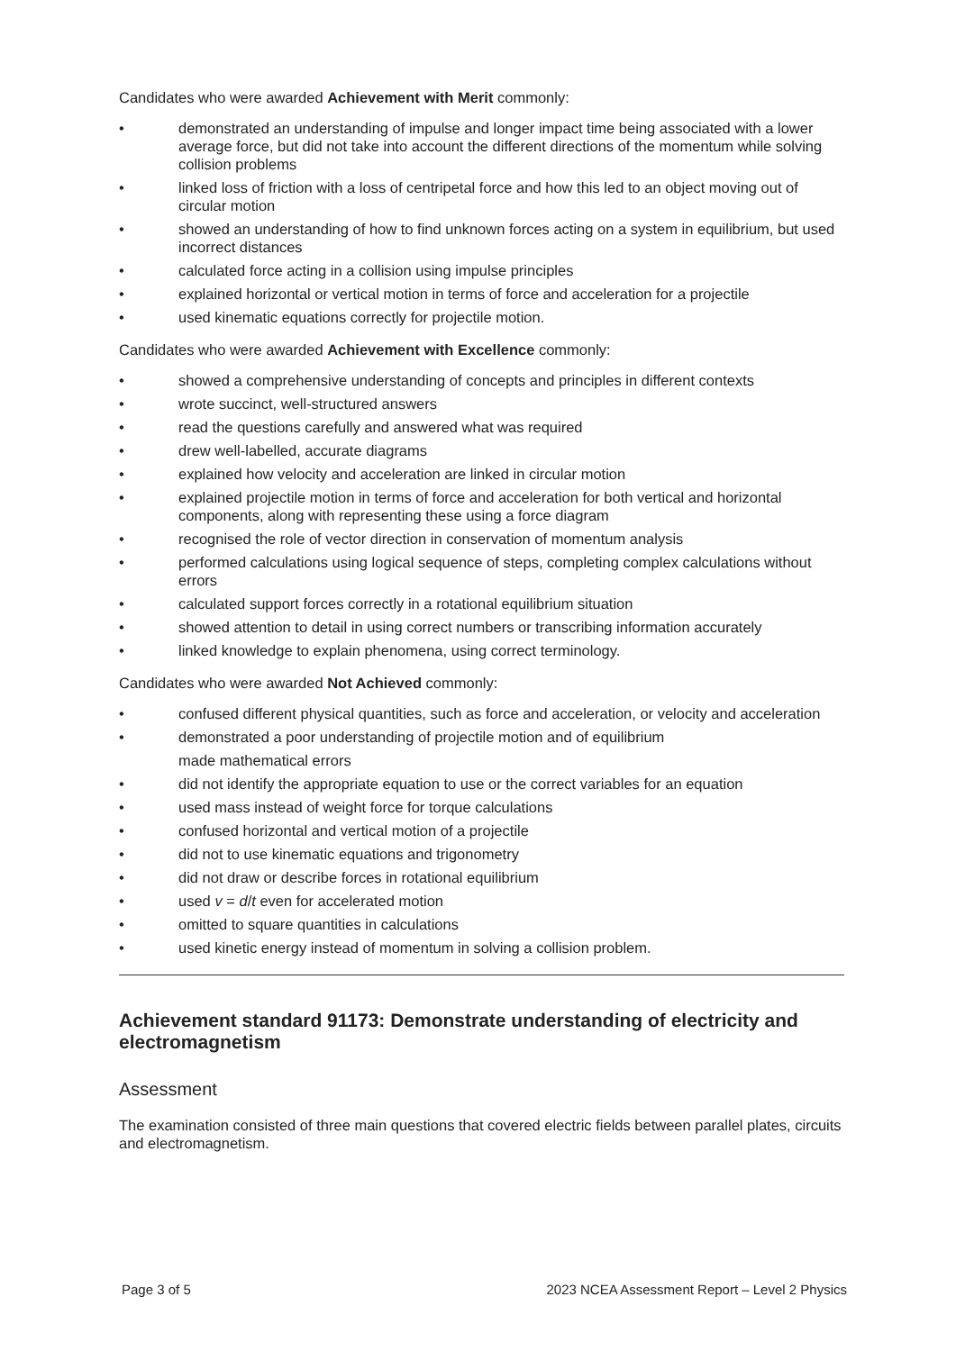Candidates who were awarded Achievement with Merit commonly:
• demonstrated an understanding of impulse and longer impact time being associated with a lower average force, but did not take into account the different directions of the momentum while solving collision problems
• linked loss of friction with a loss of centripetal force and how this led to an object moving out of circular motion
• showed an understanding of how to find unknown forces acting on a system in equilibrium, but used incorrect distances
• calculated force acting in a collision using impulse principles
• explained horizontal or vertical motion in terms of force and acceleration for a projectile
• used kinematic equations correctly for projectile motion.
Candidates who were awarded Achievement with Excellence commonly:
• showed a comprehensive understanding of concepts and principles in different contexts
• wrote succinct, well-structured answers
• read the questions carefully and answered what was required
• drew well-labelled, accurate diagrams
• explained how velocity and acceleration are linked in circular motion
• explained projectile motion in terms of force and acceleration for both vertical and horizontal components, along with representing these using a force diagram
• recognised the role of vector direction in conservation of momentum analysis
• performed calculations using logical sequence of steps, completing complex calculations without errors
• calculated support forces correctly in a rotational equilibrium situation
• showed attention to detail in using correct numbers or transcribing information accurately
• linked knowledge to explain phenomena, using correct terminology.
Candidates who were awarded Not Achieved commonly:
• confused different physical quantities, such as force and acceleration, or velocity and acceleration
• demonstrated a poor understanding of projectile motion and of equilibrium
made mathematical errors
• did not identify the appropriate equation to use or the correct variables for an equation
• used mass instead of weight force for torque calculations
• confused horizontal and vertical motion of a projectile
• did not to use kinematic equations and trigonometry
• did not draw or describe forces in rotational equilibrium
• used v = d/t even for accelerated motion
• omitted to square quantities in calculations
• used kinetic energy instead of momentum in solving a collision problem.
Achievement standard 91173: Demonstrate understanding of electricity and electromagnetism
Assessment
The examination consisted of three main questions that covered electric fields between parallel plates, circuits and electromagnetism.
Page 3 of 5 2023 NCEA Assessment Report – Level 2 Physics